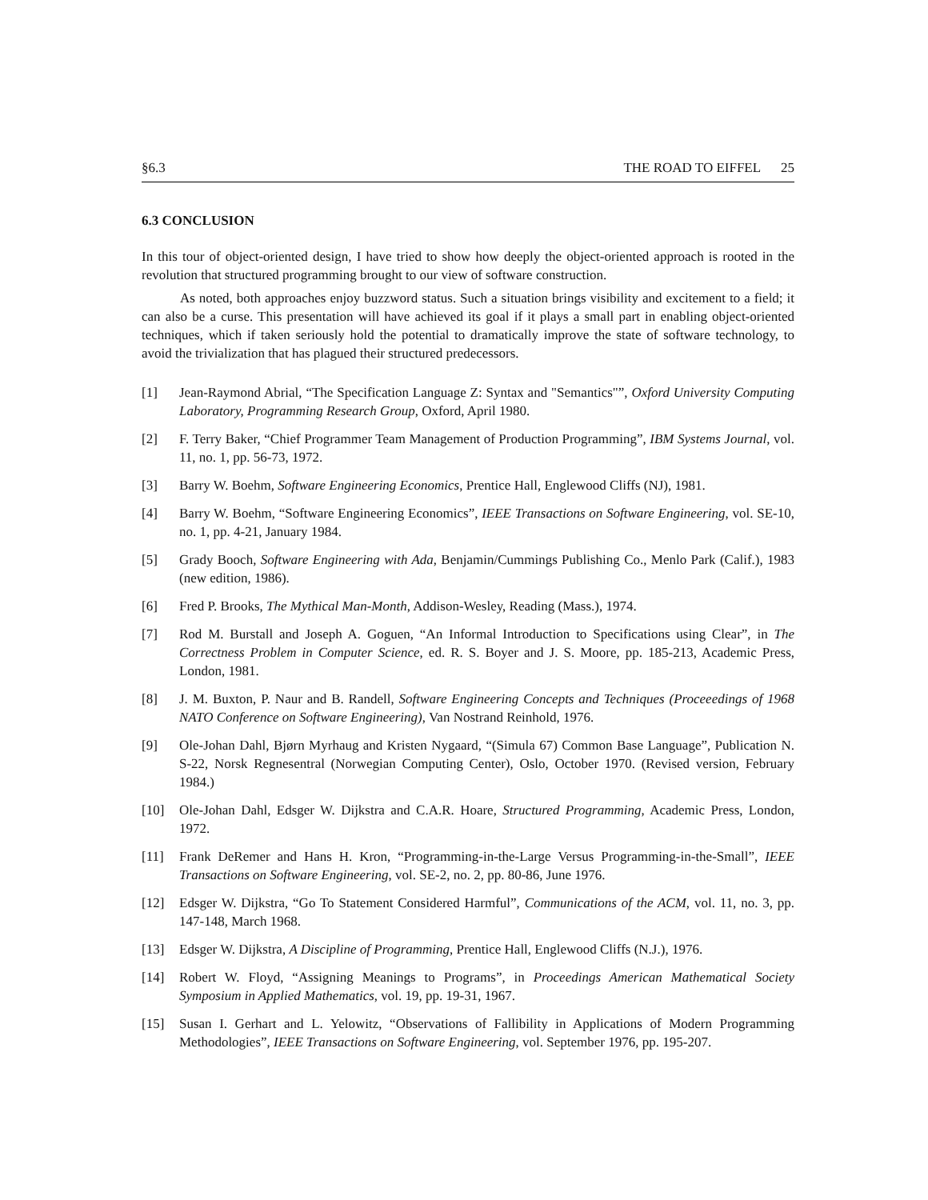§6.3 THE ROAD TO EIFFEL 25
6.3 CONCLUSION
In this tour of object-oriented design, I have tried to show how deeply the object-oriented approach is rooted in the revolution that structured programming brought to our view of software construction.
As noted, both approaches enjoy buzzword status. Such a situation brings visibility and excitement to a field; it can also be a curse. This presentation will have achieved its goal if it plays a small part in enabling object-oriented techniques, which if taken seriously hold the potential to dramatically improve the state of software technology, to avoid the trivialization that has plagued their structured predecessors.
[1] Jean-Raymond Abrial, “The Specification Language Z: Syntax and "Semantics"”, Oxford University Computing Laboratory, Programming Research Group, Oxford, April 1980.
[2] F. Terry Baker, “Chief Programmer Team Management of Production Programming”, IBM Systems Journal, vol. 11, no. 1, pp. 56-73, 1972.
[3] Barry W. Boehm, Software Engineering Economics, Prentice Hall, Englewood Cliffs (NJ), 1981.
[4] Barry W. Boehm, “Software Engineering Economics”, IEEE Transactions on Software Engineering, vol. SE-10, no. 1, pp. 4-21, January 1984.
[5] Grady Booch, Software Engineering with Ada, Benjamin/Cummings Publishing Co., Menlo Park (Calif.), 1983 (new edition, 1986).
[6] Fred P. Brooks, The Mythical Man-Month, Addison-Wesley, Reading (Mass.), 1974.
[7] Rod M. Burstall and Joseph A. Goguen, “An Informal Introduction to Specifications using Clear”, in The Correctness Problem in Computer Science, ed. R. S. Boyer and J. S. Moore, pp. 185-213, Academic Press, London, 1981.
[8] J. M. Buxton, P. Naur and B. Randell, Software Engineering Concepts and Techniques (Proceeedings of 1968 NATO Conference on Software Engineering), Van Nostrand Reinhold, 1976.
[9] Ole-Johan Dahl, Bjørn Myrhaug and Kristen Nygaard, “(Simula 67) Common Base Language”, Publication N. S-22, Norsk Regnesentral (Norwegian Computing Center), Oslo, October 1970. (Revised version, February 1984.)
[10] Ole-Johan Dahl, Edsger W. Dijkstra and C.A.R. Hoare, Structured Programming, Academic Press, London, 1972.
[11] Frank DeRemer and Hans H. Kron, “Programming-in-the-Large Versus Programming-in-the-Small”, IEEE Transactions on Software Engineering, vol. SE-2, no. 2, pp. 80-86, June 1976.
[12] Edsger W. Dijkstra, “Go To Statement Considered Harmful”, Communications of the ACM, vol. 11, no. 3, pp. 147-148, March 1968.
[13] Edsger W. Dijkstra, A Discipline of Programming, Prentice Hall, Englewood Cliffs (N.J.), 1976.
[14] Robert W. Floyd, “Assigning Meanings to Programs”, in Proceedings American Mathematical Society Symposium in Applied Mathematics, vol. 19, pp. 19-31, 1967.
[15] Susan I. Gerhart and L. Yelowitz, “Observations of Fallibility in Applications of Modern Programming Methodologies”, IEEE Transactions on Software Engineering, vol. September 1976, pp. 195-207.